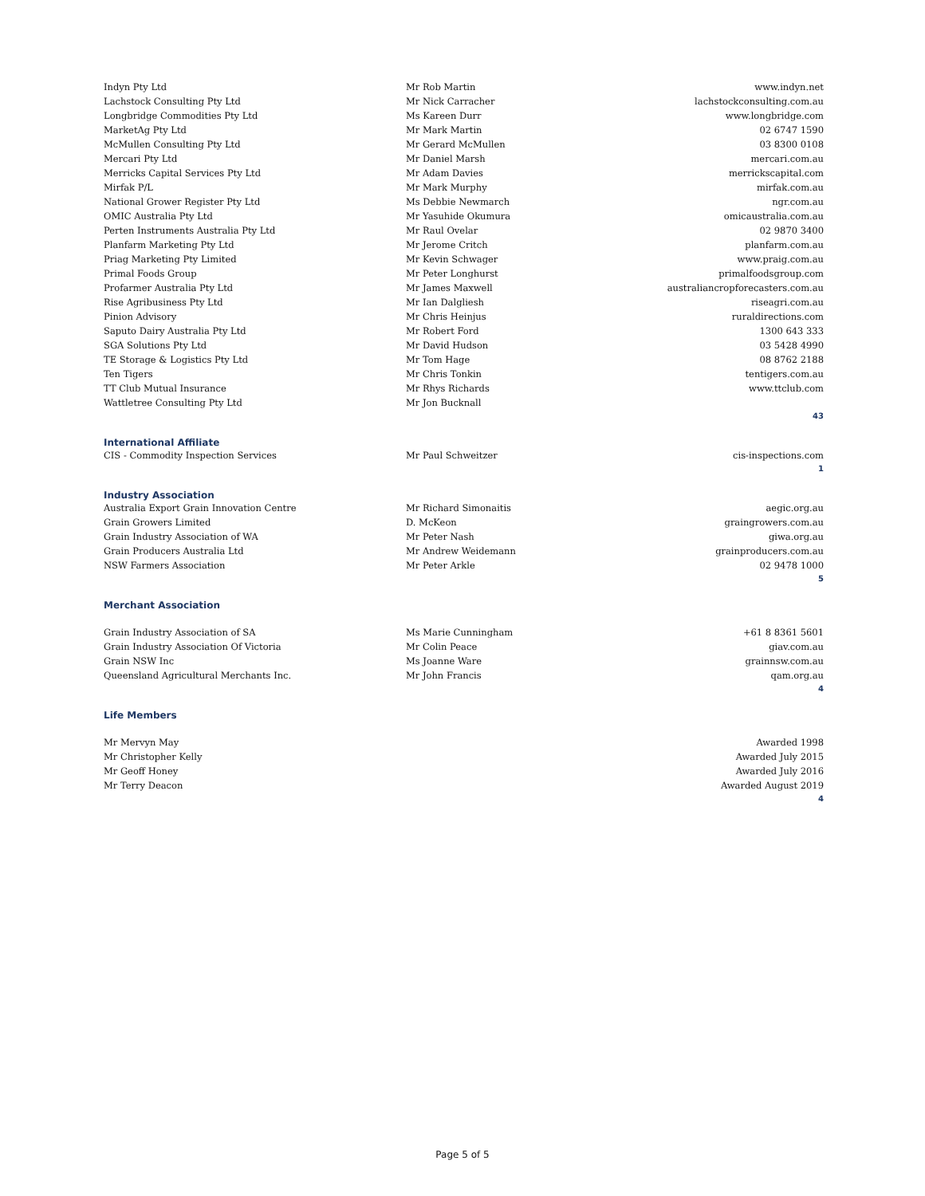| Indyn Pty Ltd | Mr Rob Martin | www.indyn.net |
| Lachstock Consulting Pty Ltd | Mr Nick Carracher | lachstockconsulting.com.au |
| Longbridge Commodities Pty Ltd | Ms Kareen Durr | www.longbridge.com |
| MarketAg Pty Ltd | Mr Mark Martin | 02 6747 1590 |
| McMullen Consulting Pty Ltd | Mr Gerard McMullen | 03 8300 0108 |
| Mercari Pty Ltd | Mr Daniel Marsh | mercari.com.au |
| Merricks Capital Services Pty Ltd | Mr Adam Davies | merrickscapital.com |
| Mirfak P/L | Mr Mark Murphy | mirfak.com.au |
| National Grower Register Pty Ltd | Ms Debbie Newmarch | ngr.com.au |
| OMIC Australia Pty Ltd | Mr Yasuhide Okumura | omicaustralia.com.au |
| Perten Instruments Australia Pty Ltd | Mr Raul Ovelar | 02 9870 3400 |
| Planfarm Marketing Pty Ltd | Mr Jerome Critch | planfarm.com.au |
| Priag Marketing Pty Limited | Mr Kevin Schwager | www.praig.com.au |
| Primal Foods Group | Mr Peter Longhurst | primalfoodsgroup.com |
| Profarmer Australia Pty Ltd | Mr James Maxwell | australiancropforecasters.com.au |
| Rise Agribusiness Pty Ltd | Mr Ian Dalgliesh | riseagri.com.au |
| Pinion Advisory | Mr Chris Heinjus | ruraldirections.com |
| Saputo Dairy Australia Pty Ltd | Mr Robert Ford | 1300 643 333 |
| SGA Solutions Pty Ltd | Mr David Hudson | 03 5428 4990 |
| TE Storage & Logistics Pty Ltd | Mr Tom Hage | 08 8762 2188 |
| Ten Tigers | Mr Chris Tonkin | tentigers.com.au |
| TT Club Mutual Insurance | Mr Rhys Richards | www.ttclub.com |
| Wattletree Consulting Pty Ltd | Mr Jon Bucknall | |
| 43 | | |
| International Affiliate | | |
| CIS - Commodity Inspection Services | Mr Paul Schweitzer | cis-inspections.com |
| 1 | | |
| Industry Association | | |
| Australia Export Grain Innovation Centre | Mr Richard Simonaitis | aegic.org.au |
| Grain Growers Limited | D. McKeon | graingrowers.com.au |
| Grain Industry Association of WA | Mr Peter Nash | giwa.org.au |
| Grain Producers Australia Ltd | Mr Andrew Weidemann | grainproducers.com.au |
| NSW Farmers Association | Mr Peter Arkle | 02 9478 1000 |
| 5 | | |
| Merchant Association | | |
| Grain Industry Association of SA | Ms Marie Cunningham | +61 8 8361 5601 |
| Grain Industry Association Of Victoria | Mr Colin Peace | giav.com.au |
| Grain NSW Inc | Ms Joanne Ware | grainnsw.com.au |
| Queensland Agricultural Merchants Inc. | Mr John Francis | qam.org.au |
| 4 | | |
| Life Members | | |
| Mr Mervyn May | | Awarded 1998 |
| Mr Christopher Kelly | | Awarded July 2015 |
| Mr Geoff Honey | | Awarded July 2016 |
| Mr Terry Deacon | | Awarded August 2019 |
| 4 | | |
Page 5 of 5